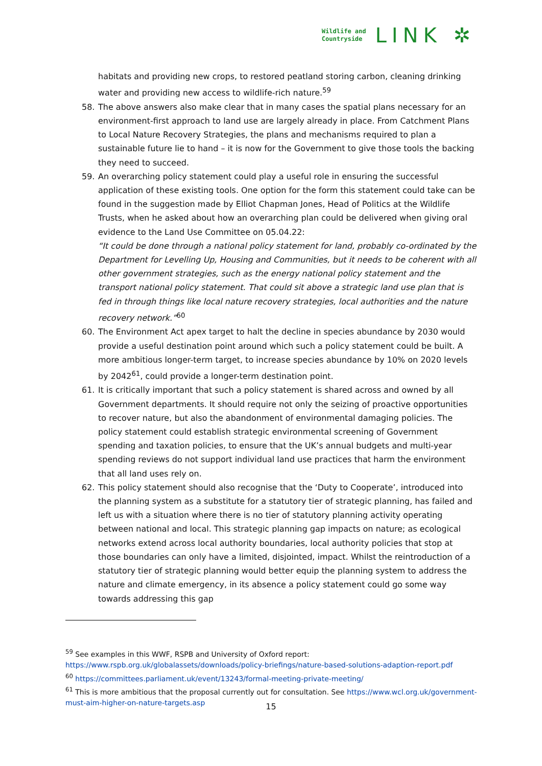Wildlife and
Countryside
LINK ✲
habitats and providing new crops, to restored peatland storing carbon, cleaning drinking water and providing new access to wildlife-rich nature.<sup>59</sup>
58. The above answers also make clear that in many cases the spatial plans necessary for an environment-first approach to land use are largely already in place. From Catchment Plans to Local Nature Recovery Strategies, the plans and mechanisms required to plan a sustainable future lie to hand – it is now for the Government to give those tools the backing they need to succeed.
59. An overarching policy statement could play a useful role in ensuring the successful application of these existing tools. One option for the form this statement could take can be found in the suggestion made by Elliot Chapman Jones, Head of Politics at the Wildlife Trusts, when he asked about how an overarching plan could be delivered when giving oral evidence to the Land Use Committee on 05.04.22:
“It could be done through a national policy statement for land, probably co-ordinated by the Department for Levelling Up, Housing and Communities, but it needs to be coherent with all other government strategies, such as the energy national policy statement and the transport national policy statement. That could sit above a strategic land use plan that is fed in through things like local nature recovery strategies, local authorities and the nature recovery network.”<sup>60</sup>
60. The Environment Act apex target to halt the decline in species abundance by 2030 would provide a useful destination point around which such a policy statement could be built. A more ambitious longer-term target, to increase species abundance by 10% on 2020 levels by 2042<sup>61</sup>, could provide a longer-term destination point.
61. It is critically important that such a policy statement is shared across and owned by all Government departments. It should require not only the seizing of proactive opportunities to recover nature, but also the abandonment of environmental damaging policies. The policy statement could establish strategic environmental screening of Government spending and taxation policies, to ensure that the UK’s annual budgets and multi-year spending reviews do not support individual land use practices that harm the environment that all land uses rely on.
62. This policy statement should also recognise that the ‘Duty to Cooperate’, introduced into the planning system as a substitute for a statutory tier of strategic planning, has failed and left us with a situation where there is no tier of statutory planning activity operating between national and local. This strategic planning gap impacts on nature; as ecological networks extend across local authority boundaries, local authority policies that stop at those boundaries can only have a limited, disjointed, impact. Whilst the reintroduction of a statutory tier of strategic planning would better equip the planning system to address the nature and climate emergency, in its absence a policy statement could go some way towards addressing this gap
<sup>59</sup> See examples in this WWF, RSPB and University of Oxford report: https://www.rspb.org.uk/globalassets/downloads/policy-briefings/nature-based-solutions-adaption-report.pdf
<sup>60</sup> https://committees.parliament.uk/event/13243/formal-meeting-private-meeting/
<sup>61</sup> This is more ambitious that the proposal currently out for consultation. See https://www.wcl.org.uk/government-must-aim-higher-on-nature-targets.asp
15